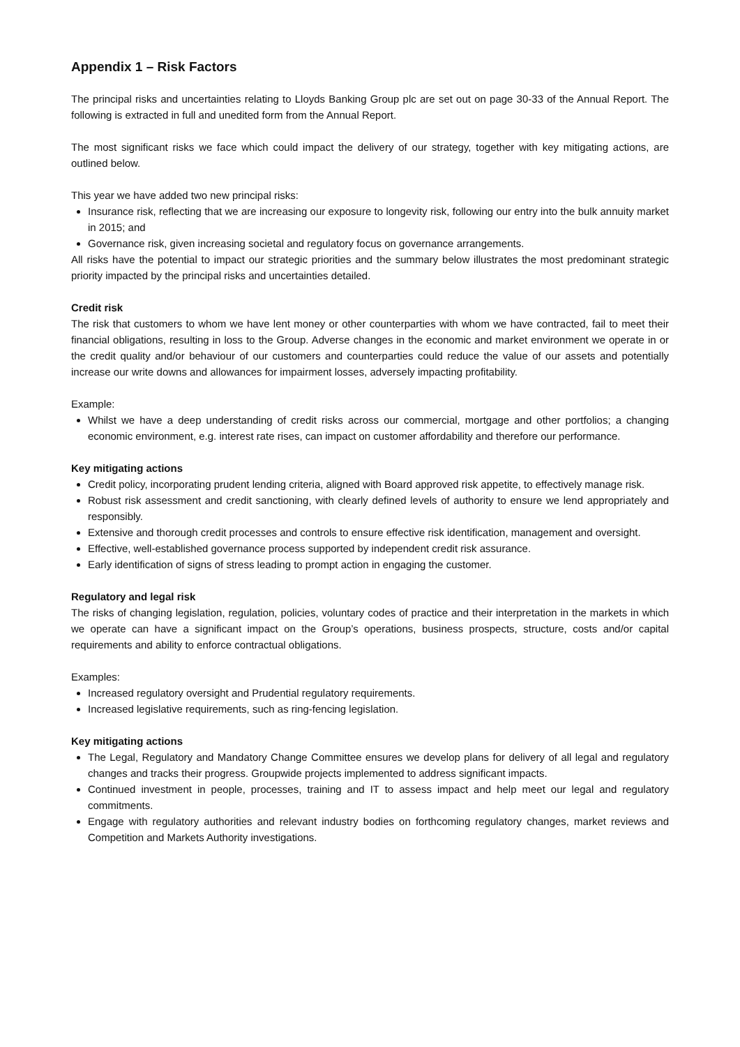Appendix 1 – Risk Factors
The principal risks and uncertainties relating to Lloyds Banking Group plc are set out on page 30-33 of the Annual Report. The following is extracted in full and unedited form from the Annual Report.
The most significant risks we face which could impact the delivery of our strategy, together with key mitigating actions, are outlined below.
This year we have added two new principal risks:
Insurance risk, reflecting that we are increasing our exposure to longevity risk, following our entry into the bulk annuity market in 2015; and
Governance risk, given increasing societal and regulatory focus on governance arrangements.
All risks have the potential to impact our strategic priorities and the summary below illustrates the most predominant strategic priority impacted by the principal risks and uncertainties detailed.
Credit risk
The risk that customers to whom we have lent money or other counterparties with whom we have contracted, fail to meet their financial obligations, resulting in loss to the Group. Adverse changes in the economic and market environment we operate in or the credit quality and/or behaviour of our customers and counterparties could reduce the value of our assets and potentially increase our write downs and allowances for impairment losses, adversely impacting profitability.
Example:
Whilst we have a deep understanding of credit risks across our commercial, mortgage and other portfolios; a changing economic environment, e.g. interest rate rises, can impact on customer affordability and therefore our performance.
Key mitigating actions
Credit policy, incorporating prudent lending criteria, aligned with Board approved risk appetite, to effectively manage risk.
Robust risk assessment and credit sanctioning, with clearly defined levels of authority to ensure we lend appropriately and responsibly.
Extensive and thorough credit processes and controls to ensure effective risk identification, management and oversight.
Effective, well-established governance process supported by independent credit risk assurance.
Early identification of signs of stress leading to prompt action in engaging the customer.
Regulatory and legal risk
The risks of changing legislation, regulation, policies, voluntary codes of practice and their interpretation in the markets in which we operate can have a significant impact on the Group’s operations, business prospects, structure, costs and/or capital requirements and ability to enforce contractual obligations.
Examples:
Increased regulatory oversight and Prudential regulatory requirements.
Increased legislative requirements, such as ring-fencing legislation.
Key mitigating actions
The Legal, Regulatory and Mandatory Change Committee ensures we develop plans for delivery of all legal and regulatory changes and tracks their progress. Groupwide projects implemented to address significant impacts.
Continued investment in people, processes, training and IT to assess impact and help meet our legal and regulatory commitments.
Engage with regulatory authorities and relevant industry bodies on forthcoming regulatory changes, market reviews and Competition and Markets Authority investigations.